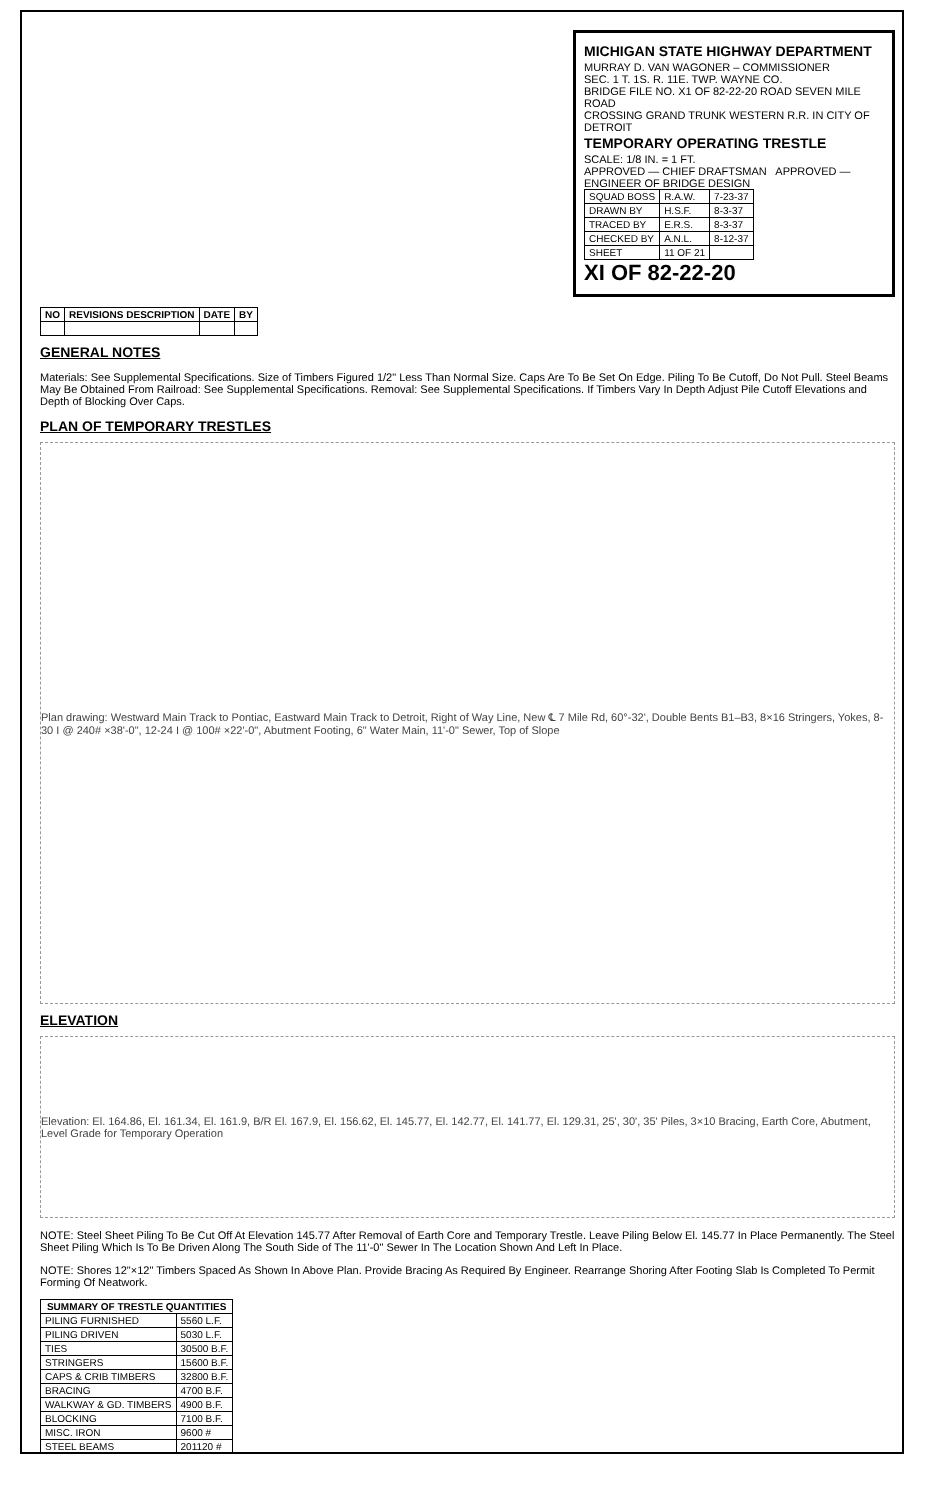MICHIGAN STATE HIGHWAY DEPARTMENT
MURRAY D. VAN WAGONER – COMMISSIONER
SEC. 1 T. 1S. R. 11E. TWP. WAYNE CO.
BRIDGE FILE NO. X1 OF 82-22-20 ROAD SEVEN MILE ROAD
CROSSING GRAND TRUNK WESTERN R.R. IN CITY OF DETROIT
TEMPORARY OPERATING TRESTLE
SCALE: 1/8 IN. = 1 FT.
APPROVED — CHIEF DRAFTSMAN APPROVED — ENGINEER OF BRIDGE DESIGN
| SQUAD BOSS | R.A.W. | 7-23-37 |
| DRAWN BY | H.S.F. | 8-3-37 |
| TRACED BY | E.R.S. | 8-3-37 |
| CHECKED BY | A.N.L. | 8-12-37 |
| SHEET | 11 OF 21 | |
XI OF 82-22-20
| NO | REVISIONS DESCRIPTION | DATE | BY |
| --- | --- | --- | --- |
GENERAL NOTES
Materials: See Supplemental Specifications. Size of Timbers Figured 1/2" Less Than Normal Size. Caps Are To Be Set On Edge. Piling To Be Cutoff, Do Not Pull. Steel Beams May Be Obtained From Railroad: See Supplemental Specifications. Removal: See Supplemental Specifications. If Timbers Vary In Depth Adjust Pile Cutoff Elevations and Depth of Blocking Over Caps.
PLAN OF TEMPORARY TRESTLES
Plan drawing: Westward Main Track to Pontiac, Eastward Main Track to Detroit, Right of Way Line, New ℄ 7 Mile Rd, 60°-32', Double Bents B1–B3, 8×16 Stringers, Yokes, 8-30 I @ 240# ×38'-0", 12-24 I @ 100# ×22'-0", Abutment Footing, 6" Water Main, 11'-0" Sewer, Top of Slope
ELEVATION
Elevation: El. 164.86, El. 161.34, El. 161.9, B/R El. 167.9, El. 156.62, El. 145.77, El. 142.77, El. 141.77, El. 129.31, 25', 30', 35' Piles, 3×10 Bracing, Earth Core, Abutment, Level Grade for Temporary Operation
NOTE: Steel Sheet Piling To Be Cut Off At Elevation 145.77 After Removal of Earth Core and Temporary Trestle. Leave Piling Below El. 145.77 In Place Permanently. The Steel Sheet Piling Which Is To Be Driven Along The South Side of The 11'-0" Sewer In The Location Shown And Left In Place.
NOTE: Shores 12"×12" Timbers Spaced As Shown In Above Plan. Provide Bracing As Required By Engineer. Rearrange Shoring After Footing Slab Is Completed To Permit Forming Of Neatwork.
| SUMMARY OF TRESTLE QUANTITIES | |
| --- | --- |
| PILING FURNISHED | 5560 L.F. |
| PILING DRIVEN | 5030 L.F. |
| TIES | 30500 B.F. |
| STRINGERS | 15600 B.F. |
| CAPS & CRIB TIMBERS | 32800 B.F. |
| BRACING | 4700 B.F. |
| WALKWAY & GD. TIMBERS | 4900 B.F. |
| BLOCKING | 7100 B.F. |
| MISC. IRON | 9600 # |
| STEEL BEAMS | 201120 # |